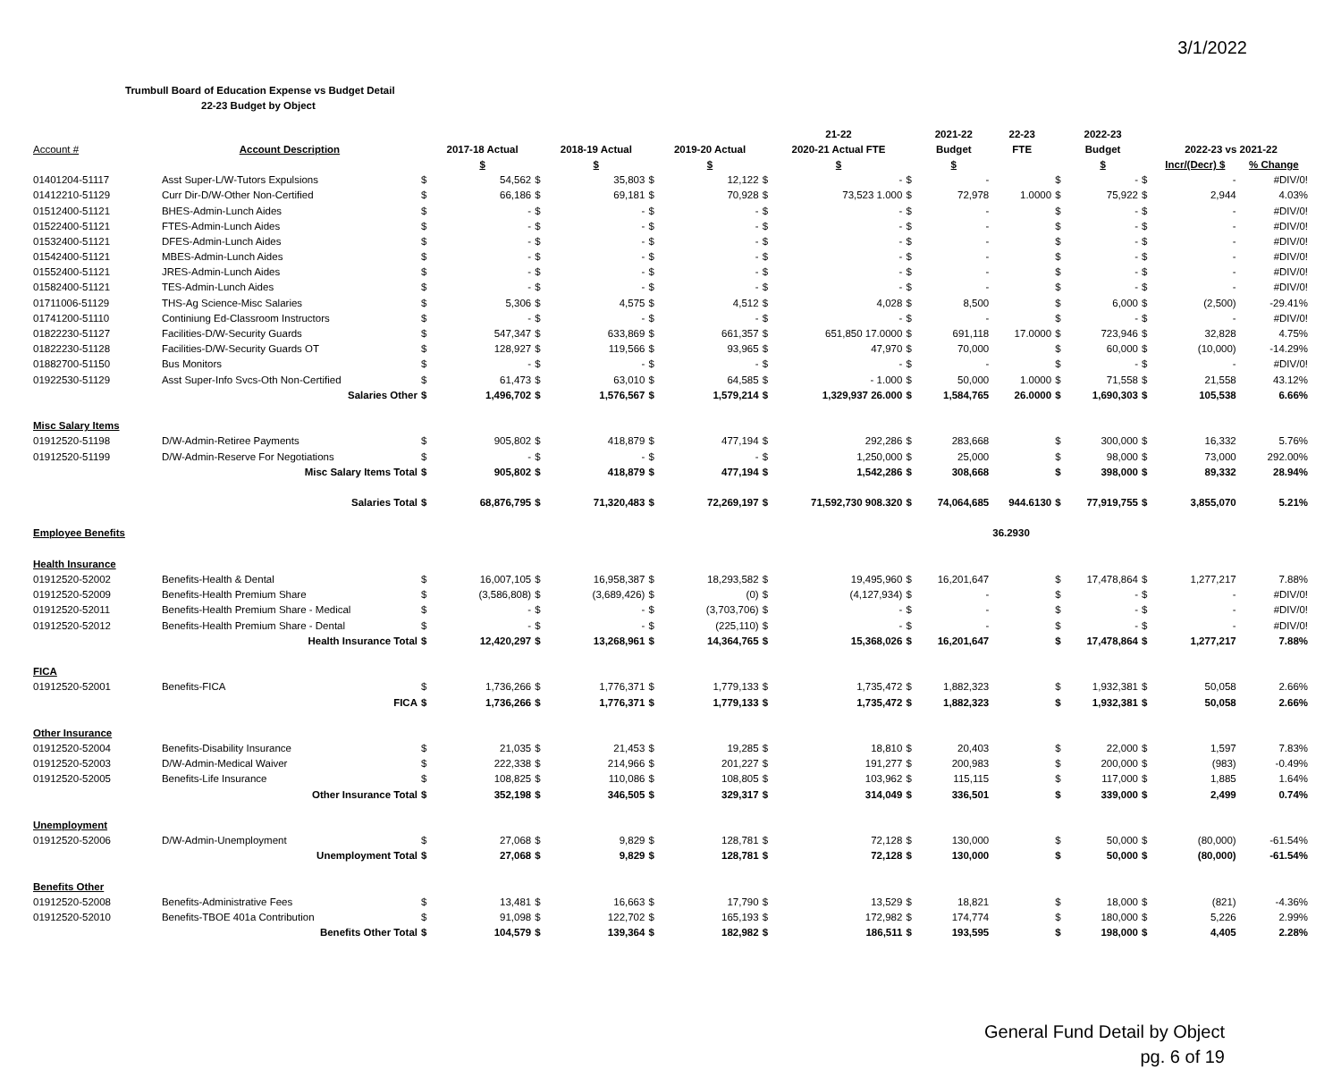3/1/2022
Trumbull Board of Education Expense vs Budget Detail
22-23 Budget by Object
| | | | | | | | | | 21-22 | | 2021-22 | 22-23 | | 2022-23 | | | |
| --- | --- | --- | --- | --- | --- | --- | --- | --- | --- | --- | --- | --- | --- | --- | --- | --- | --- |
| Account # | Account Description | | 2017-18 Actual | | 2018-19 Actual | | 2019-20 Actual | | 2020-21 Actual FTE | | Budget | FTE | | Budget | | 2022-23 vs 2021-22 | |
| | | | $ | | $ | | $ | | $ | | $ | | | $ | | Incr/(Decr) $ | % Change |
| 01401204-51117 | Asst Super-L/W-Tutors Expulsions | $ | 54,562 | $ | 35,803 | $ | 12,122 | $ | - | $ | - | | $ | - | $ | - | #DIV/0! |
| 01412210-51129 | Curr Dir-D/W-Other Non-Certified | $ | 66,186 | $ | 69,181 | $ | 70,928 | $ | 73,523 1.000 | $ | 72,978 | 1.0000 | $ | 75,922 | $ | 2,944 | 4.03% |
| 01512400-51121 | BHES-Admin-Lunch Aides | $ | - | $ | - | $ | - | $ | - | $ | - | | $ | - | $ | - | #DIV/0! |
| 01522400-51121 | FTES-Admin-Lunch Aides | $ | - | $ | - | $ | - | $ | - | $ | - | | $ | - | $ | - | #DIV/0! |
| 01532400-51121 | DFES-Admin-Lunch Aides | $ | - | $ | - | $ | - | $ | - | $ | - | | $ | - | $ | - | #DIV/0! |
| 01542400-51121 | MBES-Admin-Lunch Aides | $ | - | $ | - | $ | - | $ | - | $ | - | | $ | - | $ | - | #DIV/0! |
| 01552400-51121 | JRES-Admin-Lunch Aides | $ | - | $ | - | $ | - | $ | - | $ | - | | $ | - | $ | - | #DIV/0! |
| 01582400-51121 | TES-Admin-Lunch Aides | $ | - | $ | - | $ | - | $ | - | $ | - | | $ | - | $ | - | #DIV/0! |
| 01711006-51129 | THS-Ag Science-Misc Salaries | $ | 5,306 | $ | 4,575 | $ | 4,512 | $ | 4,028 | $ | 8,500 | | $ | 6,000 | $ | (2,500) | -29.41% |
| 01741200-51110 | Continiung Ed-Classroom Instructors | $ | - | $ | - | $ | - | $ | - | $ | - | | $ | - | $ | - | #DIV/0! |
| 01822230-51127 | Facilities-D/W-Security Guards | $ | 547,347 | $ | 633,869 | $ | 661,357 | $ | 651,850 17.0000 | $ | 691,118 | 17.0000 | $ | 723,946 | $ | 32,828 | 4.75% |
| 01822230-51128 | Facilities-D/W-Security Guards OT | $ | 128,927 | $ | 119,566 | $ | 93,965 | $ | 47,970 | $ | 70,000 | | $ | 60,000 | $ | (10,000) | -14.29% |
| 01882700-51150 | Bus Monitors | $ | - | $ | - | $ | - | $ | - | $ | - | | $ | - | $ | - | #DIV/0! |
| 01922530-51129 | Asst Super-Info Svcs-Oth Non-Certified | $ | 61,473 | $ | 63,010 | $ | 64,585 | $ | - 1.000 | $ | 50,000 | 1.0000 | $ | 71,558 | $ | 21,558 | 43.12% |
| | Salaries Other | $ | 1,496,702 | $ | 1,576,567 | $ | 1,579,214 | $ | 1,329,937 26.000 | $ | 1,584,765 | 26.0000 | $ | 1,690,303 | $ | 105,538 | 6.66% |
| Misc Salary Items | | | | | | | | | | | | | | | | | |
| 01912520-51198 | D/W-Admin-Retiree Payments | $ | 905,802 | $ | 418,879 | $ | 477,194 | $ | 292,286 | $ | 283,668 | | $ | 300,000 | $ | 16,332 | 5.76% |
| 01912520-51199 | D/W-Admin-Reserve For Negotiations | $ | - | $ | - | $ | - | $ | 1,250,000 | $ | 25,000 | | $ | 98,000 | $ | 73,000 | 292.00% |
| | Misc Salary Items Total | $ | 905,802 | $ | 418,879 | $ | 477,194 | $ | 1,542,286 | $ | 308,668 | | $ | 398,000 | $ | 89,332 | 28.94% |
| | Salaries Total | $ | 68,876,795 | $ | 71,320,483 | $ | 72,269,197 | $ | 71,592,730 908.320 | $ | 74,064,685 | 944.6130 | $ | 77,919,755 | $ | 3,855,070 | 5.21% |
| Employee Benefits | | | | | | | | | | | | 36.2930 | | | | | |
| Health Insurance | | | | | | | | | | | | | | | | | |
| 01912520-52002 | Benefits-Health & Dental | $ | 16,007,105 | $ | 16,958,387 | $ | 18,293,582 | $ | 19,495,960 | $ | 16,201,647 | | $ | 17,478,864 | $ | 1,277,217 | 7.88% |
| 01912520-52009 | Benefits-Health Premium Share | $ | (3,586,808) | $ | (3,689,426) | $ | (0) | $ | (4,127,934) | $ | - | | $ | - | $ | - | #DIV/0! |
| 01912520-52011 | Benefits-Health Premium Share - Medical | $ | - | $ | - | $ | (3,703,706) | $ | - | $ | - | | $ | - | $ | - | #DIV/0! |
| 01912520-52012 | Benefits-Health Premium Share - Dental | $ | - | $ | - | $ | (225,110) | $ | - | $ | - | | $ | - | $ | - | #DIV/0! |
| | Health Insurance Total | $ | 12,420,297 | $ | 13,268,961 | $ | 14,364,765 | $ | 15,368,026 | $ | 16,201,647 | | $ | 17,478,864 | $ | 1,277,217 | 7.88% |
| FICA | | | | | | | | | | | | | | | | | |
| 01912520-52001 | Benefits-FICA | $ | 1,736,266 | $ | 1,776,371 | $ | 1,779,133 | $ | 1,735,472 | $ | 1,882,323 | | $ | 1,932,381 | $ | 50,058 | 2.66% |
| | FICA | $ | 1,736,266 | $ | 1,776,371 | $ | 1,779,133 | $ | 1,735,472 | $ | 1,882,323 | | $ | 1,932,381 | $ | 50,058 | 2.66% |
| Other Insurance | | | | | | | | | | | | | | | | | |
| 01912520-52004 | Benefits-Disability Insurance | $ | 21,035 | $ | 21,453 | $ | 19,285 | $ | 18,810 | $ | 20,403 | | $ | 22,000 | $ | 1,597 | 7.83% |
| 01912520-52003 | D/W-Admin-Medical Waiver | $ | 222,338 | $ | 214,966 | $ | 201,227 | $ | 191,277 | $ | 200,983 | | $ | 200,000 | $ | (983) | -0.49% |
| 01912520-52005 | Benefits-Life Insurance | $ | 108,825 | $ | 110,086 | $ | 108,805 | $ | 103,962 | $ | 115,115 | | $ | 117,000 | $ | 1,885 | 1.64% |
| | Other Insurance Total | $ | 352,198 | $ | 346,505 | $ | 329,317 | $ | 314,049 | $ | 336,501 | | $ | 339,000 | $ | 2,499 | 0.74% |
| Unemployment | | | | | | | | | | | | | | | | | |
| 01912520-52006 | D/W-Admin-Unemployment | $ | 27,068 | $ | 9,829 | $ | 128,781 | $ | 72,128 | $ | 130,000 | | $ | 50,000 | $ | (80,000) | -61.54% |
| | Unemployment Total | $ | 27,068 | $ | 9,829 | $ | 128,781 | $ | 72,128 | $ | 130,000 | | $ | 50,000 | $ | (80,000) | -61.54% |
| Benefits Other | | | | | | | | | | | | | | | | | |
| 01912520-52008 | Benefits-Administrative Fees | $ | 13,481 | $ | 16,663 | $ | 17,790 | $ | 13,529 | $ | 18,821 | | $ | 18,000 | $ | (821) | -4.36% |
| 01912520-52010 | Benefits-TBOE 401a Contribution | $ | 91,098 | $ | 122,702 | $ | 165,193 | $ | 172,982 | $ | 174,774 | | $ | 180,000 | $ | 5,226 | 2.99% |
| | Benefits Other Total | $ | 104,579 | $ | 139,364 | $ | 182,982 | $ | 186,511 | $ | 193,595 | | $ | 198,000 | $ | 4,405 | 2.28% |
General Fund Detail by Object
pg. 6 of 19